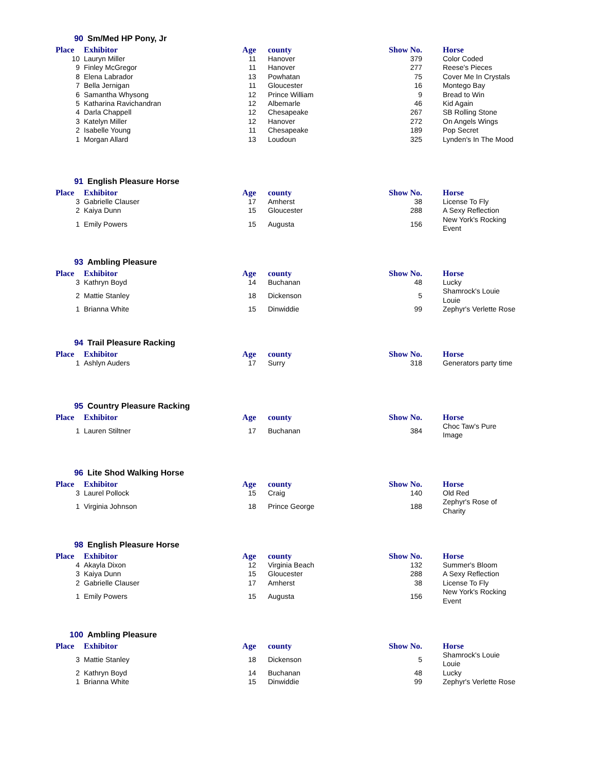90 Sm/Med HP Pony, Jr
| Place | Exhibitor | Age | county | Show No. | Horse |
| --- | --- | --- | --- | --- | --- |
| 10 | Lauryn Miller | 11 | Hanover | 379 | Color Coded |
| 9 | Finley McGregor | 11 | Hanover | 277 | Reese's Pieces |
| 8 | Elena Labrador | 13 | Powhatan | 75 | Cover Me In Crystals |
| 7 | Bella Jernigan | 11 | Gloucester | 16 | Montego Bay |
| 6 | Samantha Whysong | 12 | Prince William | 9 | Bread to Win |
| 5 | Katharina Ravichandran | 12 | Albemarle | 46 | Kid Again |
| 4 | Darla Chappell | 12 | Chesapeake | 267 | SB Rolling Stone |
| 3 | Katelyn Miller | 12 | Hanover | 272 | On Angels Wings |
| 2 | Isabelle Young | 11 | Chesapeake | 189 | Pop Secret |
| 1 | Morgan Allard | 13 | Loudoun | 325 | Lynden's In The Mood |
91 English Pleasure Horse
| Place | Exhibitor | Age | county | Show No. | Horse |
| --- | --- | --- | --- | --- | --- |
| 3 | Gabrielle Clauser | 17 | Amherst | 38 | License To Fly |
| 2 | Kaiya Dunn | 15 | Gloucester | 288 | A Sexy Reflection |
| 1 | Emily Powers | 15 | Augusta | 156 | New York's Rocking Event |
93 Ambling Pleasure
| Place | Exhibitor | Age | county | Show No. | Horse |
| --- | --- | --- | --- | --- | --- |
| 3 | Kathryn Boyd | 14 | Buchanan | 48 | Lucky |
| 2 | Mattie Stanley | 18 | Dickenson | 5 | Shamrock's Louie Louie |
| 1 | Brianna White | 15 | Dinwiddie | 99 | Zephyr's Verlette Rose |
94 Trail Pleasure Racking
| Place | Exhibitor | Age | county | Show No. | Horse |
| --- | --- | --- | --- | --- | --- |
| 1 | Ashlyn Auders | 17 | Surry | 318 | Generators party time |
95 Country Pleasure Racking
| Place | Exhibitor | Age | county | Show No. | Horse |
| --- | --- | --- | --- | --- | --- |
| 1 | Lauren Stiltner | 17 | Buchanan | 384 | Choc Taw's Pure Image |
96 Lite Shod Walking Horse
| Place | Exhibitor | Age | county | Show No. | Horse |
| --- | --- | --- | --- | --- | --- |
| 3 | Laurel Pollock | 15 | Craig | 140 | Old Red |
| 1 | Virginia Johnson | 18 | Prince George | 188 | Zephyr's Rose of Charity |
98 English Pleasure Horse
| Place | Exhibitor | Age | county | Show No. | Horse |
| --- | --- | --- | --- | --- | --- |
| 4 | Akayla Dixon | 12 | Virginia Beach | 132 | Summer's Bloom |
| 3 | Kaiya Dunn | 15 | Gloucester | 288 | A Sexy Reflection |
| 2 | Gabrielle Clauser | 17 | Amherst | 38 | License To Fly |
| 1 | Emily Powers | 15 | Augusta | 156 | New York's Rocking Event |
100 Ambling Pleasure
| Place | Exhibitor | Age | county | Show No. | Horse |
| --- | --- | --- | --- | --- | --- |
| 3 | Mattie Stanley | 18 | Dickenson | 5 | Shamrock's Louie Louie |
| 2 | Kathryn Boyd | 14 | Buchanan | 48 | Lucky |
| 1 | Brianna White | 15 | Dinwiddie | 99 | Zephyr's Verlette Rose |